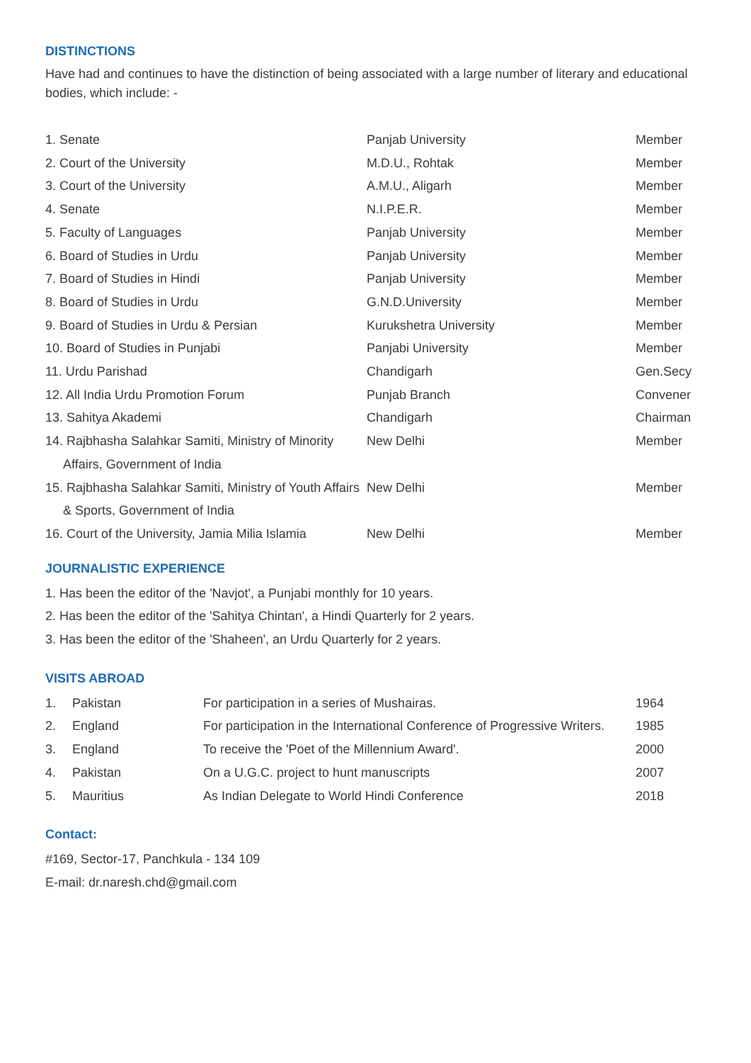DISTINCTIONS
Have had and continues to have the distinction of being associated with a large number of literary and educational bodies, which include: -
| 1. Senate | Panjab University | Member |
| 2. Court of the University | M.D.U., Rohtak | Member |
| 3. Court of the University | A.M.U., Aligarh | Member |
| 4. Senate | N.I.P.E.R. | Member |
| 5. Faculty of Languages | Panjab University | Member |
| 6. Board of Studies in Urdu | Panjab University | Member |
| 7. Board of Studies in Hindi | Panjab University | Member |
| 8. Board of Studies in Urdu | G.N.D.University | Member |
| 9. Board of Studies in Urdu & Persian | Kurukshetra University | Member |
| 10. Board of Studies in Punjabi | Panjabi University | Member |
| 11. Urdu Parishad | Chandigarh | Gen.Secy |
| 12. All India Urdu Promotion Forum | Punjab Branch | Convener |
| 13. Sahitya Akademi | Chandigarh | Chairman |
| 14. Rajbhasha Salahkar Samiti, Ministry of Minority Affairs, Government of India | New Delhi | Member |
| 15. Rajbhasha Salahkar Samiti, Ministry of Youth Affairs & Sports, Government of India | New Delhi | Member |
| 16. Court of the University, Jamia Milia Islamia | New Delhi | Member |
JOURNALISTIC EXPERIENCE
1. Has been the editor of the 'Navjot', a Punjabi monthly for 10 years.
2. Has been the editor of the 'Sahitya Chintan', a Hindi Quarterly for 2 years.
3. Has been the editor of the 'Shaheen', an Urdu Quarterly for 2 years.
VISITS ABROAD
| 1. | Pakistan | For participation in a series of Mushairas. | 1964 |
| 2. | England | For participation in the International Conference of Progressive Writers. | 1985 |
| 3. | England | To receive the 'Poet of the Millennium Award'. | 2000 |
| 4. | Pakistan | On a U.G.C. project to hunt manuscripts | 2007 |
| 5. | Mauritius | As Indian Delegate to World Hindi Conference | 2018 |
Contact:
#169, Sector-17, Panchkula - 134 109
E-mail: dr.naresh.chd@gmail.com